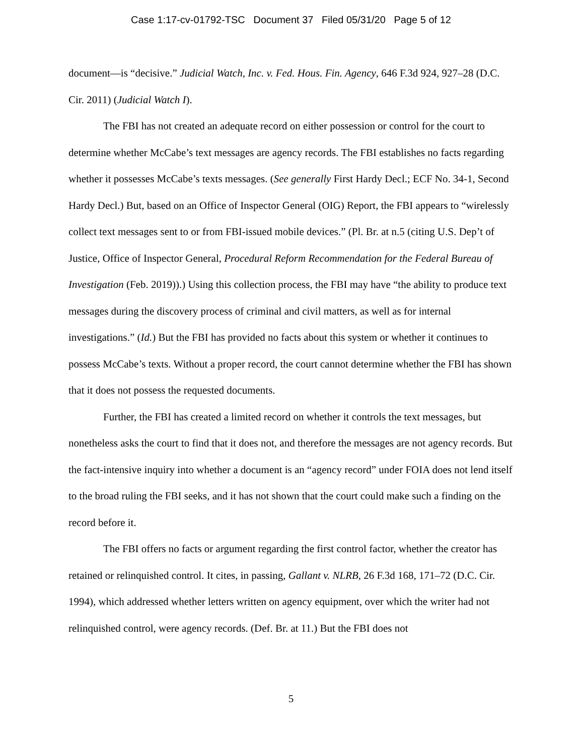Case 1:17-cv-01792-TSC Document 37 Filed 05/31/20 Page 5 of 12
document—is “decisive.” Judicial Watch, Inc. v. Fed. Hous. Fin. Agency, 646 F.3d 924, 927–28 (D.C. Cir. 2011) (Judicial Watch I).
The FBI has not created an adequate record on either possession or control for the court to determine whether McCabe’s text messages are agency records. The FBI establishes no facts regarding whether it possesses McCabe’s texts messages. (See generally First Hardy Decl.; ECF No. 34-1, Second Hardy Decl.) But, based on an Office of Inspector General (OIG) Report, the FBI appears to “wirelessly collect text messages sent to or from FBI-issued mobile devices.” (Pl. Br. at n.5 (citing U.S. Dep’t of Justice, Office of Inspector General, Procedural Reform Recommendation for the Federal Bureau of Investigation (Feb. 2019)).) Using this collection process, the FBI may have “the ability to produce text messages during the discovery process of criminal and civil matters, as well as for internal investigations.” (Id.) But the FBI has provided no facts about this system or whether it continues to possess McCabe’s texts. Without a proper record, the court cannot determine whether the FBI has shown that it does not possess the requested documents.
Further, the FBI has created a limited record on whether it controls the text messages, but nonetheless asks the court to find that it does not, and therefore the messages are not agency records. But the fact-intensive inquiry into whether a document is an “agency record” under FOIA does not lend itself to the broad ruling the FBI seeks, and it has not shown that the court could make such a finding on the record before it.
The FBI offers no facts or argument regarding the first control factor, whether the creator has retained or relinquished control. It cites, in passing, Gallant v. NLRB, 26 F.3d 168, 171–72 (D.C. Cir. 1994), which addressed whether letters written on agency equipment, over which the writer had not relinquished control, were agency records. (Def. Br. at 11.) But the FBI does not
5